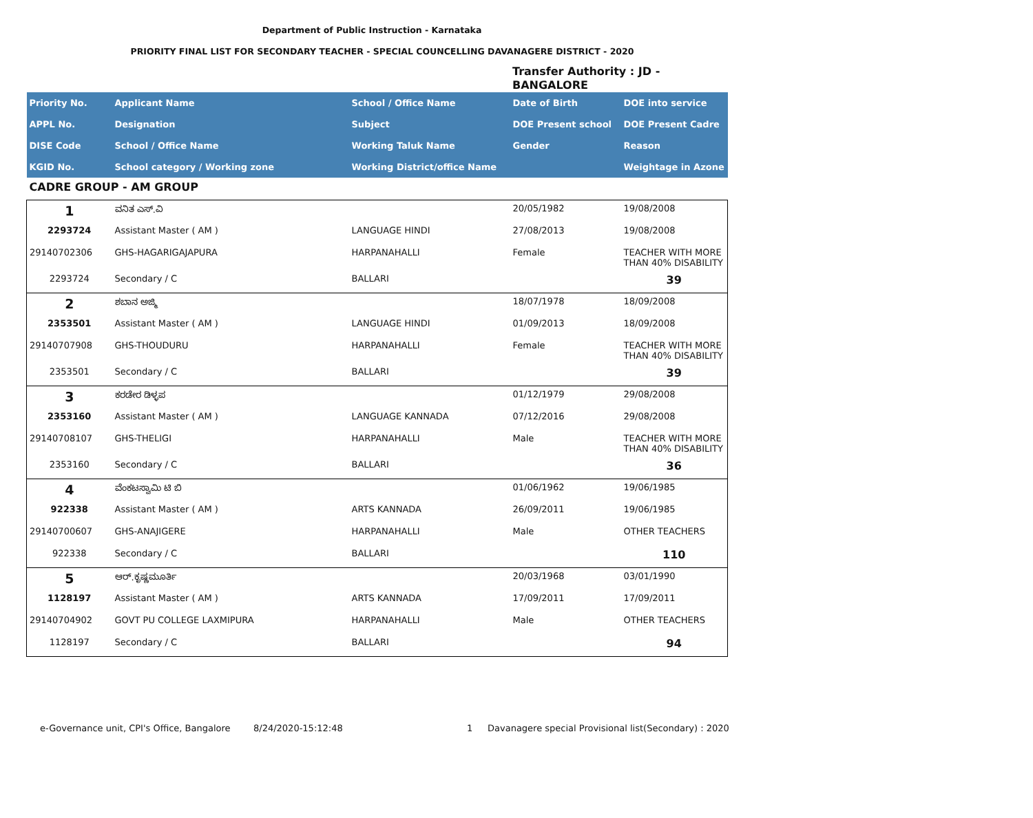Department of Public Instruction - Karnataka
PRIORITY FINAL LIST FOR SECONDARY TEACHER - SPECIAL COUNCELLING DAVANAGERE DISTRICT - 2020
Transfer Authority : JD - BANGALORE
| Priority No. | Applicant Name | School / Office Name | Date of Birth | DOE into service |
| --- | --- | --- | --- | --- |
| APPL No. | Designation | Subject | DOE Present school | DOE Present Cadre |
| DISE Code | School / Office Name | Working Taluk Name | Gender | Reason |
| KGID No. | School category / Working zone | Working District/office Name | | Weightage in Azone |
| CADRE GROUP - AM GROUP | | | | |
| 1 | ವನಿತ ಎಸ್.ವಿ | | 20/05/1982 | 19/08/2008 |
| 2293724 | Assistant Master ( AM ) | LANGUAGE HINDI | 27/08/2013 | 19/08/2008 |
| 29140702306 | GHS-HAGARIGAJAPURA | HARPANAHALLI | Female | TEACHER WITH MORE THAN 40% DISABILITY |
| 2293724 | Secondary / C | BALLARI | | 39 |
| 2 | ಶಬಾನ ಅಜ್ಮಿ | | 18/07/1978 | 18/09/2008 |
| 2353501 | Assistant Master ( AM ) | LANGUAGE HINDI | 01/09/2013 | 18/09/2008 |
| 29140707908 | GHS-THOUDURU | HARPANAHALLI | Female | TEACHER WITH MORE THAN 40% DISABILITY |
| 2353501 | Secondary / C | BALLARI | | 39 |
| 3 | ಕರಡೇರ ಡಿಳ್ಳಪ | | 01/12/1979 | 29/08/2008 |
| 2353160 | Assistant Master ( AM ) | LANGUAGE KANNADA | 07/12/2016 | 29/08/2008 |
| 29140708107 | GHS-THELIGI | HARPANAHALLI | Male | TEACHER WITH MORE THAN 40% DISABILITY |
| 2353160 | Secondary / C | BALLARI | | 36 |
| 4 | ವೆಂಕಟಸ್ವಾಮಿ ಟಿ ಬಿ | | 01/06/1962 | 19/06/1985 |
| 922338 | Assistant Master ( AM ) | ARTS KANNADA | 26/09/2011 | 19/06/1985 |
| 29140700607 | GHS-ANAJIGERE | HARPANAHALLI | Male | OTHER TEACHERS |
| 922338 | Secondary / C | BALLARI | | 110 |
| 5 | ಆರ್.ಕೃಷ್ಣಮೂರ್ತಿ | | 20/03/1968 | 03/01/1990 |
| 1128197 | Assistant Master ( AM ) | ARTS KANNADA | 17/09/2011 | 17/09/2011 |
| 29140704902 | GOVT PU COLLEGE LAXMIPURA | HARPANAHALLI | Male | OTHER TEACHERS |
| 1128197 | Secondary / C | BALLARI | | 94 |
e-Governance unit, CPI's Office, Bangalore 8/24/2020-15:12:48 1 Davanagere special Provisional list(Secondary) : 2020